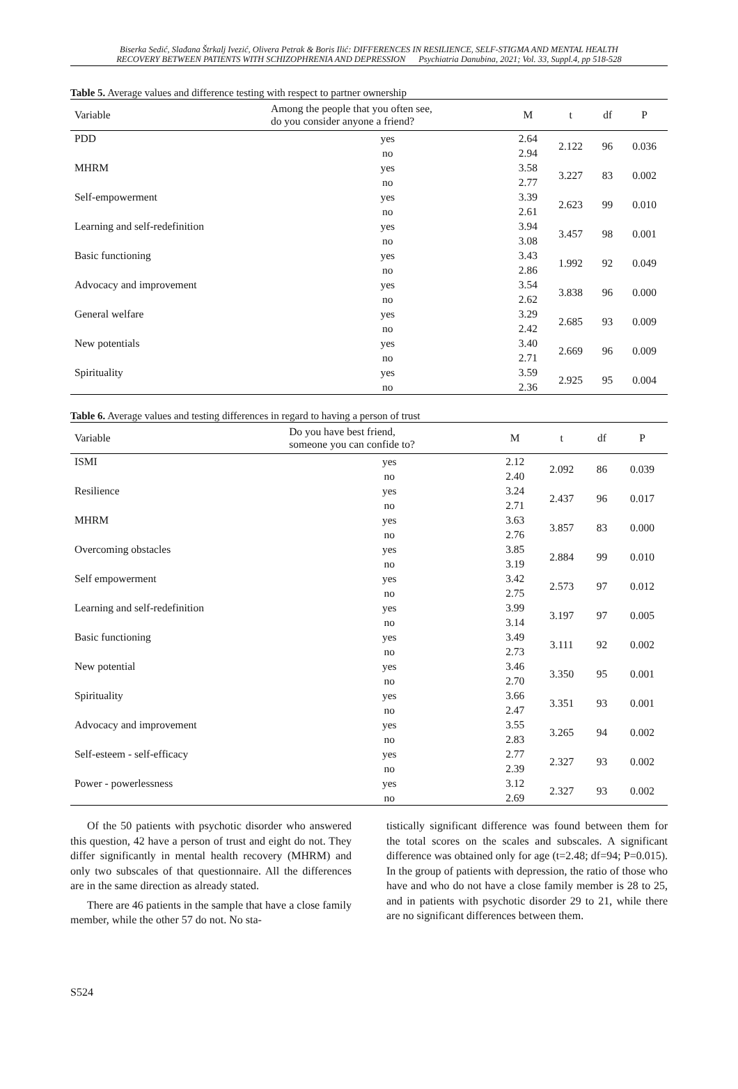Biserka Sedić, Slađana Štrkalj Ivezić, Olivera Petrak & Boris Ilić: DIFFERENCES IN RESILIENCE, SELF-STIGMA AND MENTAL HEALTH
RECOVERY BETWEEN PATIENTS WITH SCHIZOPHRENIA AND DEPRESSION Psychiatria Danubina, 2021; Vol. 33, Suppl.4, pp 518-528
Table 5. Average values and difference testing with respect to partner ownership
| Variable | Among the people that you often see, do you consider anyone a friend? | M | t | df | P |
| --- | --- | --- | --- | --- | --- |
| PDD | yes no | 2.64 2.94 | 2.122 | 96 | 0.036 |
| MHRM | yes no | 3.58 2.77 | 3.227 | 83 | 0.002 |
| Self-empowerment | yes no | 3.39 2.61 | 2.623 | 99 | 0.010 |
| Learning and self-redefinition | yes no | 3.94 3.08 | 3.457 | 98 | 0.001 |
| Basic functioning | yes no | 3.43 2.86 | 1.992 | 92 | 0.049 |
| Advocacy and improvement | yes no | 3.54 2.62 | 3.838 | 96 | 0.000 |
| General welfare | yes no | 3.29 2.42 | 2.685 | 93 | 0.009 |
| New potentials | yes no | 3.40 2.71 | 2.669 | 96 | 0.009 |
| Spirituality | yes no | 3.59 2.36 | 2.925 | 95 | 0.004 |
Table 6. Average values and testing differences in regard to having a person of trust
| Variable | Do you have best friend, someone you can confide to? | M | t | df | P |
| --- | --- | --- | --- | --- | --- |
| ISMI | yes no | 2.12 2.40 | 2.092 | 86 | 0.039 |
| Resilience | yes no | 3.24 2.71 | 2.437 | 96 | 0.017 |
| MHRM | yes no | 3.63 2.76 | 3.857 | 83 | 0.000 |
| Overcoming obstacles | yes no | 3.85 3.19 | 2.884 | 99 | 0.010 |
| Self empowerment | yes no | 3.42 2.75 | 2.573 | 97 | 0.012 |
| Learning and self-redefinition | yes no | 3.99 3.14 | 3.197 | 97 | 0.005 |
| Basic functioning | yes no | 3.49 2.73 | 3.111 | 92 | 0.002 |
| New potential | yes no | 3.46 2.70 | 3.350 | 95 | 0.001 |
| Spirituality | yes no | 3.66 2.47 | 3.351 | 93 | 0.001 |
| Advocacy and improvement | yes no | 3.55 2.83 | 3.265 | 94 | 0.002 |
| Self-esteem - self-efficacy | yes no | 2.77 2.39 | 2.327 | 93 | 0.002 |
| Power - powerlessness | yes no | 3.12 2.69 | 2.327 | 93 | 0.002 |
Of the 50 patients with psychotic disorder who answered this question, 42 have a person of trust and eight do not. They differ significantly in mental health recovery (MHRM) and only two subscales of that questionnaire. All the differences are in the same direction as already stated.
There are 46 patients in the sample that have a close family member, while the other 57 do not. No sta-
tistically significant difference was found between them for the total scores on the scales and subscales. A significant difference was obtained only for age (t=2.48; df=94; P=0.015). In the group of patients with depression, the ratio of those who have and who do not have a close family member is 28 to 25, and in patients with psychotic disorder 29 to 21, while there are no significant differences between them.
S524